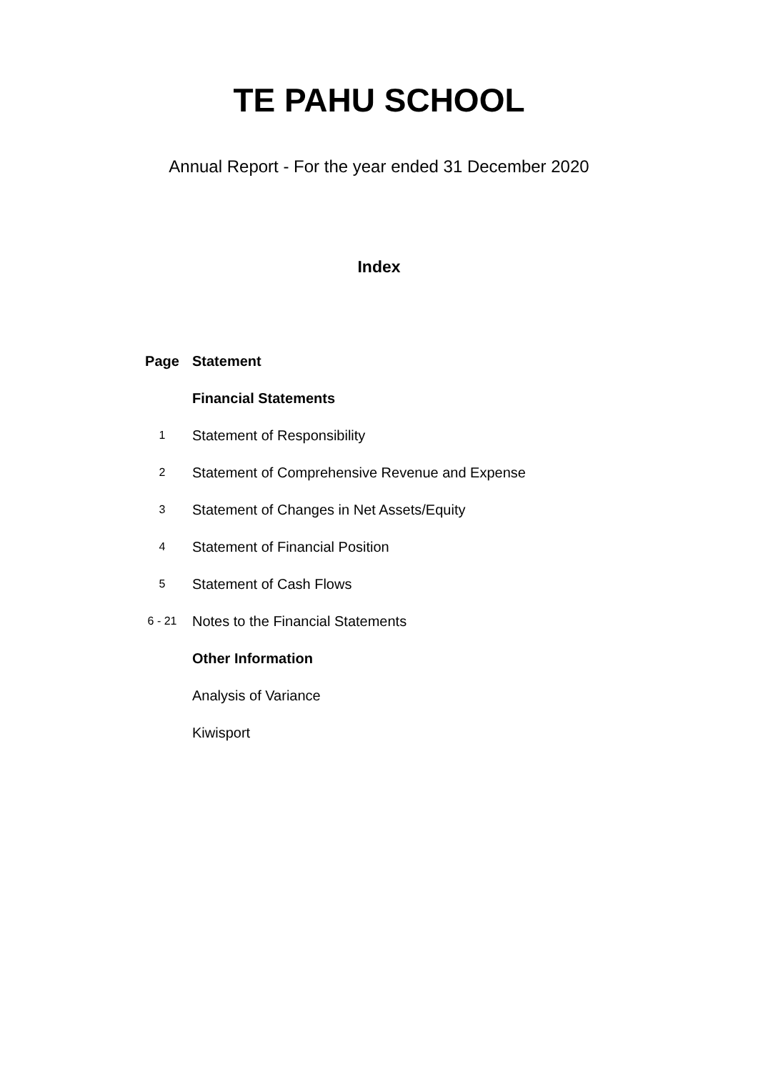TE PAHU SCHOOL
Annual Report - For the year ended 31 December 2020
Index
| Page | Statement |
| --- | --- |
| | Financial Statements |
| 1 | Statement of Responsibility |
| 2 | Statement of Comprehensive Revenue and Expense |
| 3 | Statement of Changes in Net Assets/Equity |
| 4 | Statement of Financial Position |
| 5 | Statement of Cash Flows |
| 6 - 21 | Notes to the Financial Statements |
| | Other Information |
| | Analysis of Variance |
| | Kiwisport |